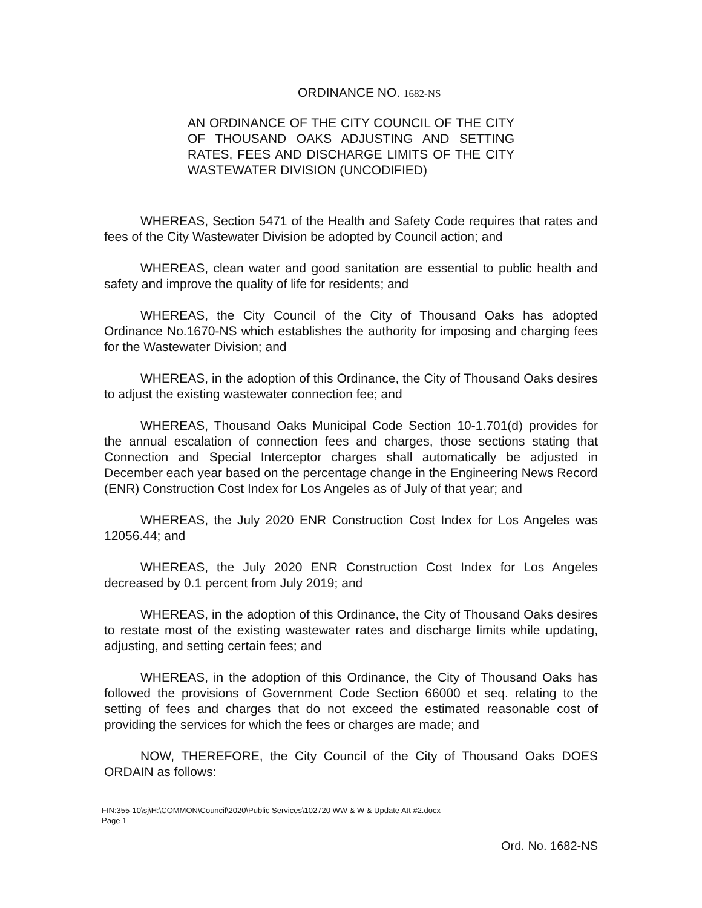ORDINANCE NO. 1682-NS
AN ORDINANCE OF THE CITY COUNCIL OF THE CITY OF THOUSAND OAKS ADJUSTING AND SETTING RATES, FEES AND DISCHARGE LIMITS OF THE CITY WASTEWATER DIVISION (UNCODIFIED)
WHEREAS, Section 5471 of the Health and Safety Code requires that rates and fees of the City Wastewater Division be adopted by Council action; and
WHEREAS, clean water and good sanitation are essential to public health and safety and improve the quality of life for residents; and
WHEREAS, the City Council of the City of Thousand Oaks has adopted Ordinance No.1670-NS which establishes the authority for imposing and charging fees for the Wastewater Division; and
WHEREAS, in the adoption of this Ordinance, the City of Thousand Oaks desires to adjust the existing wastewater connection fee; and
WHEREAS, Thousand Oaks Municipal Code Section 10-1.701(d) provides for the annual escalation of connection fees and charges, those sections stating that Connection and Special Interceptor charges shall automatically be adjusted in December each year based on the percentage change in the Engineering News Record (ENR) Construction Cost Index for Los Angeles as of July of that year; and
WHEREAS, the July 2020 ENR Construction Cost Index for Los Angeles was 12056.44; and
WHEREAS, the July 2020 ENR Construction Cost Index for Los Angeles decreased by 0.1 percent from July 2019; and
WHEREAS, in the adoption of this Ordinance, the City of Thousand Oaks desires to restate most of the existing wastewater rates and discharge limits while updating, adjusting, and setting certain fees; and
WHEREAS, in the adoption of this Ordinance, the City of Thousand Oaks has followed the provisions of Government Code Section 66000 et seq. relating to the setting of fees and charges that do not exceed the estimated reasonable cost of providing the services for which the fees or charges are made; and
NOW, THEREFORE, the City Council of the City of Thousand Oaks DOES ORDAIN as follows:
FIN:355-10\sj\H:\COMMON\Council\2020\Public Services\102720 WW & W & Update Att #2.docx
Page 1
Ord. No. 1682-NS